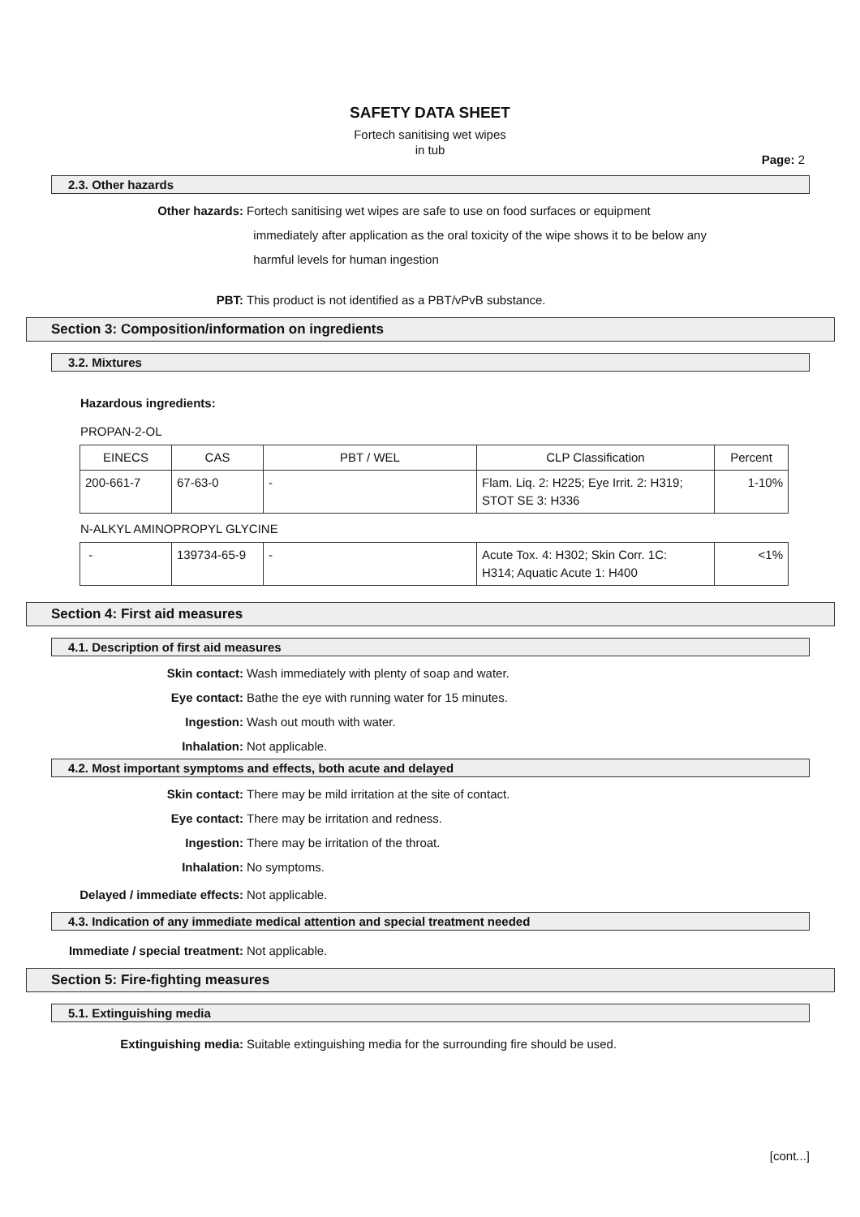SAFETY DATA SHEET
Fortech sanitising wet wipes
in tub
Page: 2
2.3. Other hazards
Other hazards: Fortech sanitising wet wipes are safe to use on food surfaces or equipment
immediately after application as the oral toxicity of the wipe shows it to be below any
harmful levels for human ingestion
PBT: This product is not identified as a PBT/vPvB substance.
Section 3: Composition/information on ingredients
3.2. Mixtures
Hazardous ingredients:
PROPAN-2-OL
| EINECS | CAS | PBT / WEL | CLP Classification | Percent |
| 200-661-7 | 67-63-0 | - | Flam. Liq. 2: H225; Eye Irrit. 2: H319; STOT SE 3: H336 | 1-10% |
N-ALKYL AMINOPROPYL GLYCINE
| - | 139734-65-9 | - | Acute Tox. 4: H302; Skin Corr. 1C: H314; Aquatic Acute 1: H400 | <1% |
Section 4: First aid measures
4.1. Description of first aid measures
Skin contact: Wash immediately with plenty of soap and water.
Eye contact: Bathe the eye with running water for 15 minutes.
Ingestion: Wash out mouth with water.
Inhalation: Not applicable.
4.2. Most important symptoms and effects, both acute and delayed
Skin contact: There may be mild irritation at the site of contact.
Eye contact: There may be irritation and redness.
Ingestion: There may be irritation of the throat.
Inhalation: No symptoms.
Delayed / immediate effects: Not applicable.
4.3. Indication of any immediate medical attention and special treatment needed
Immediate / special treatment: Not applicable.
Section 5: Fire-fighting measures
5.1. Extinguishing media
Extinguishing media: Suitable extinguishing media for the surrounding fire should be used.
[cont...]